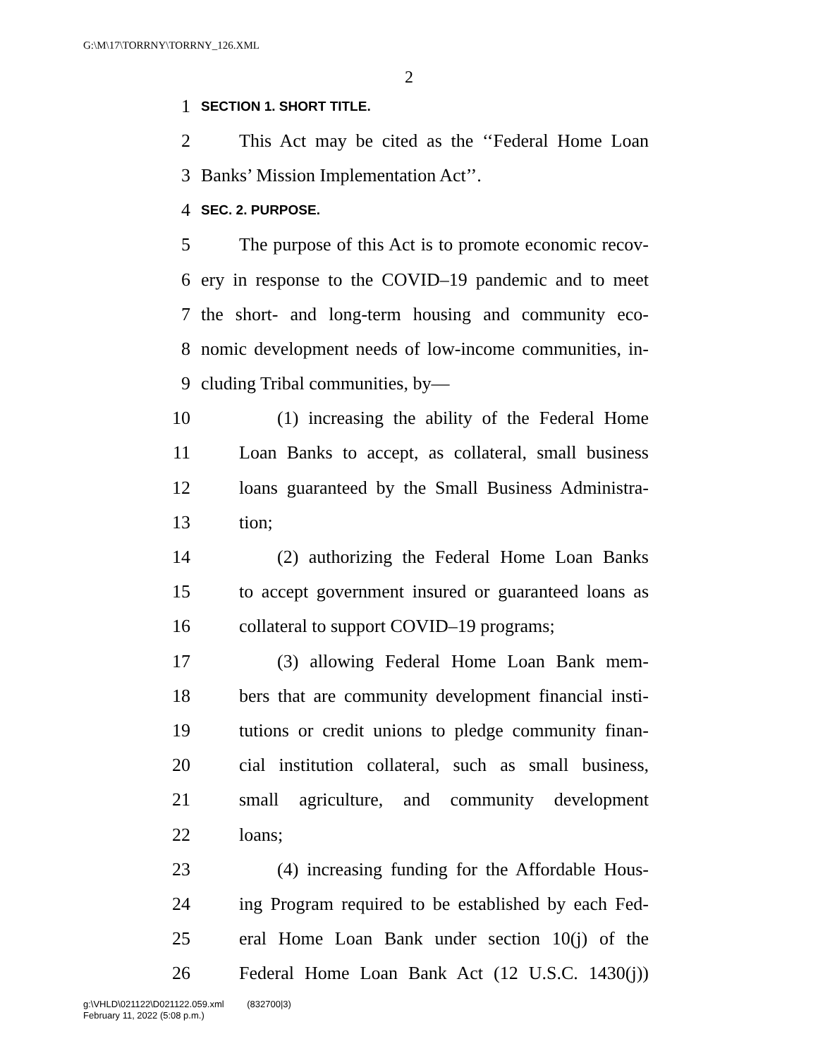G:\M\17\TORRNY\TORRNY_126.XML
2
1 SECTION 1. SHORT TITLE.
2 This Act may be cited as the ‘‘Federal Home Loan
3 Banks’ Mission Implementation Act’’.
4 SEC. 2. PURPOSE.
5 The purpose of this Act is to promote economic recov-
6 ery in response to the COVID–19 pandemic and to meet
7 the short- and long-term housing and community eco-
8 nomic development needs of low-income communities, in-
9 cluding Tribal communities, by—
10 (1) increasing the ability of the Federal Home
11 Loan Banks to accept, as collateral, small business
12 loans guaranteed by the Small Business Administra-
13 tion;
14 (2) authorizing the Federal Home Loan Banks
15 to accept government insured or guaranteed loans as
16 collateral to support COVID–19 programs;
17 (3) allowing Federal Home Loan Bank mem-
18 bers that are community development financial insti-
19 tutions or credit unions to pledge community finan-
20 cial institution collateral, such as small business,
21 small agriculture, and community development
22 loans;
23 (4) increasing funding for the Affordable Hous-
24 ing Program required to be established by each Fed-
25 eral Home Loan Bank under section 10(j) of the
26 Federal Home Loan Bank Act (12 U.S.C. 1430(j))
g:\VHLD\021122\D021122.059.xml (832700|3)
February 11, 2022 (5:08 p.m.)